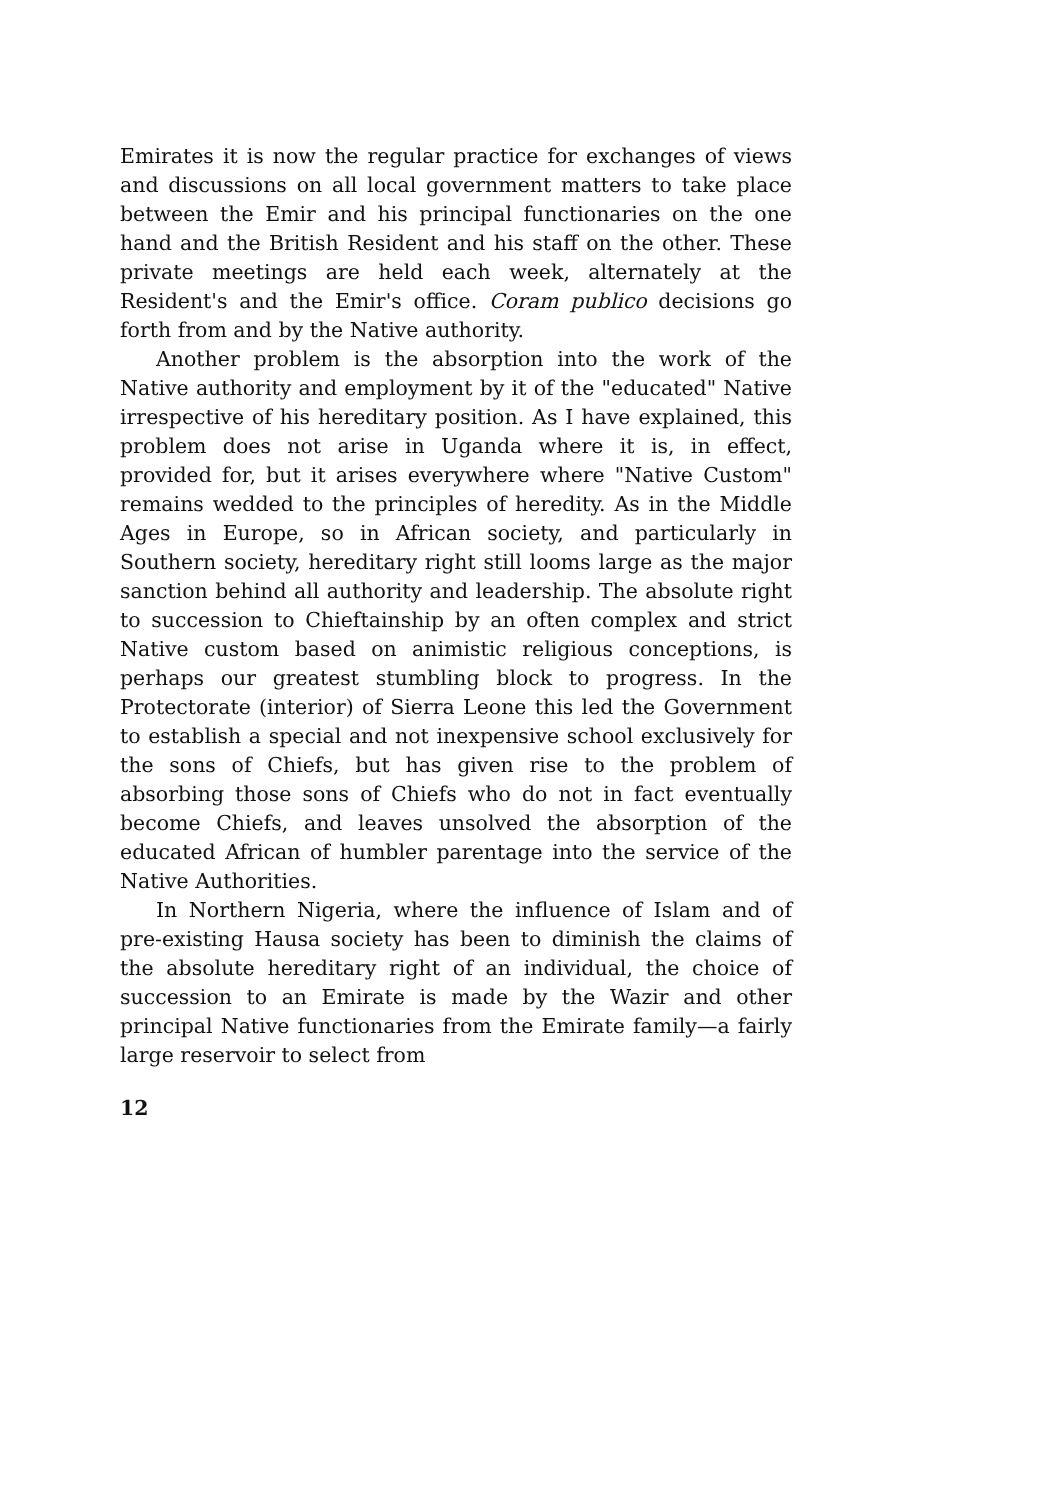Emirates it is now the regular practice for exchanges of views and discussions on all local government matters to take place between the Emir and his principal functionaries on the one hand and the British Resident and his staff on the other. These private meetings are held each week, alternately at the Resident's and the Emir's office. Coram publico decisions go forth from and by the Native authority.
Another problem is the absorption into the work of the Native authority and employment by it of the "educated" Native irrespective of his hereditary position. As I have explained, this problem does not arise in Uganda where it is, in effect, provided for, but it arises everywhere where "Native Custom" remains wedded to the principles of heredity. As in the Middle Ages in Europe, so in African society, and particularly in Southern society, hereditary right still looms large as the major sanction behind all authority and leadership. The absolute right to succession to Chieftainship by an often complex and strict Native custom based on animistic religious conceptions, is perhaps our greatest stumbling block to progress. In the Protectorate (interior) of Sierra Leone this led the Government to establish a special and not inexpensive school exclusively for the sons of Chiefs, but has given rise to the problem of absorbing those sons of Chiefs who do not in fact eventually become Chiefs, and leaves unsolved the absorption of the educated African of humbler parentage into the service of the Native Authorities.
In Northern Nigeria, where the influence of Islam and of pre-existing Hausa society has been to diminish the claims of the absolute hereditary right of an individual, the choice of succession to an Emirate is made by the Wazir and other principal Native functionaries from the Emirate family—a fairly large reservoir to select from
12